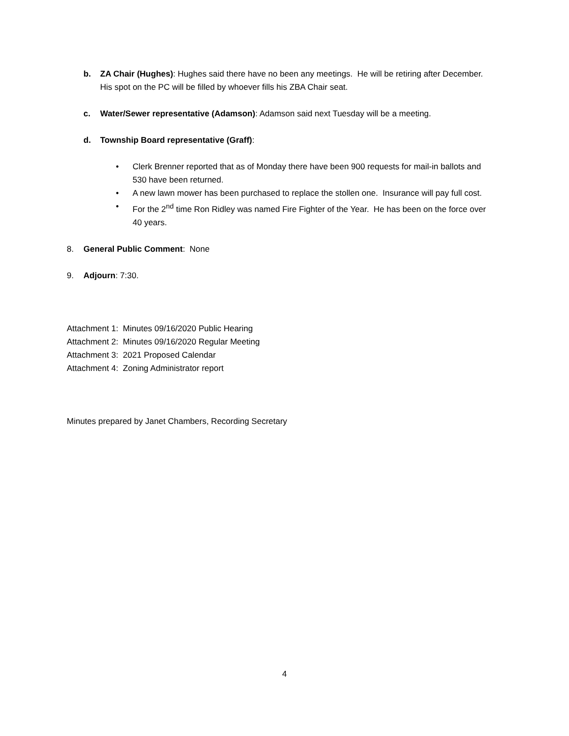b. ZA Chair (Hughes): Hughes said there have no been any meetings. He will be retiring after December. His spot on the PC will be filled by whoever fills his ZBA Chair seat.
c. Water/Sewer representative (Adamson): Adamson said next Tuesday will be a meeting.
d. Township Board representative (Graff):
• Clerk Brenner reported that as of Monday there have been 900 requests for mail-in ballots and 530 have been returned.
• A new lawn mower has been purchased to replace the stollen one. Insurance will pay full cost.
• For the 2<sup>nd</sup> time Ron Ridley was named Fire Fighter of the Year. He has been on the force over 40 years.
8. General Public Comment: None
9. Adjourn: 7:30.
Attachment 1: Minutes 09/16/2020 Public Hearing
Attachment 2: Minutes 09/16/2020 Regular Meeting
Attachment 3: 2021 Proposed Calendar
Attachment 4: Zoning Administrator report
Minutes prepared by Janet Chambers, Recording Secretary
4